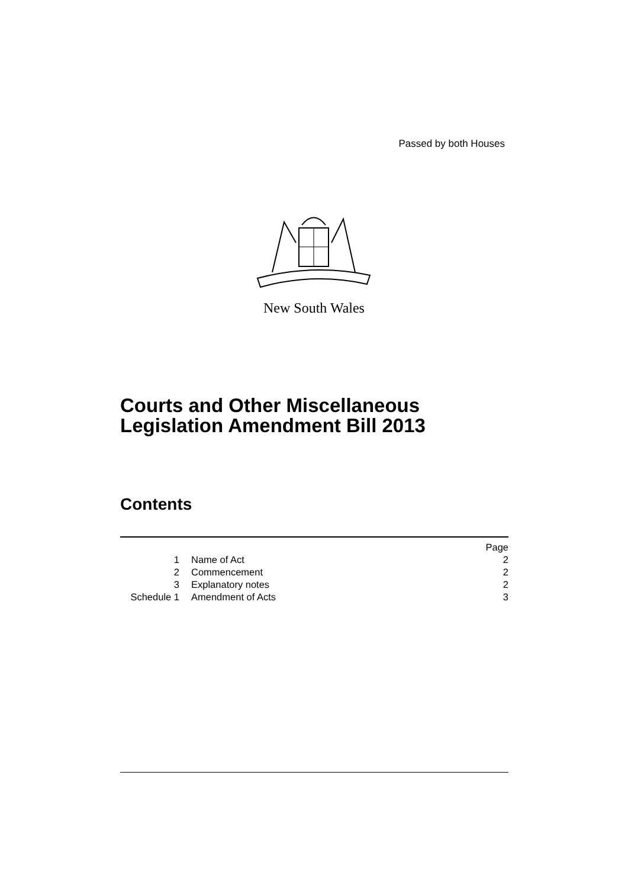Passed by both Houses
New South Wales
Courts and Other Miscellaneous
Legislation Amendment Bill 2013
Contents
| | | Page |
| 1 | Name of Act | 2 |
| 2 | Commencement | 2 |
| 3 | Explanatory notes | 2 |
| Schedule 1 | Amendment of Acts | 3 |